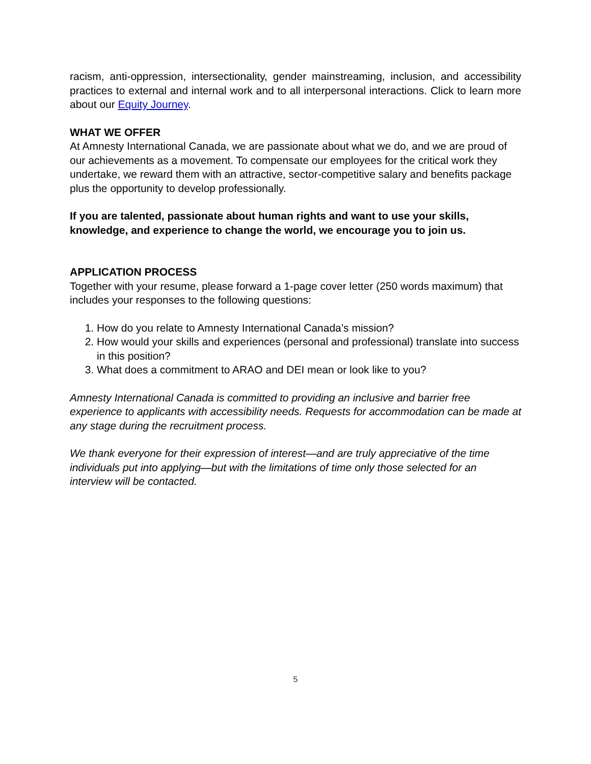racism, anti-oppression, intersectionality, gender mainstreaming, inclusion, and accessibility practices to external and internal work and to all interpersonal interactions. Click to learn more about our Equity Journey.
WHAT WE OFFER
At Amnesty International Canada, we are passionate about what we do, and we are proud of our achievements as a movement. To compensate our employees for the critical work they undertake, we reward them with an attractive, sector-competitive salary and benefits package plus the opportunity to develop professionally.
If you are talented, passionate about human rights and want to use your skills, knowledge, and experience to change the world, we encourage you to join us.
APPLICATION PROCESS
Together with your resume, please forward a 1-page cover letter (250 words maximum) that includes your responses to the following questions:
1. How do you relate to Amnesty International Canada’s mission?
2. How would your skills and experiences (personal and professional) translate into success in this position?
3. What does a commitment to ARAO and DEI mean or look like to you?
Amnesty International Canada is committed to providing an inclusive and barrier free experience to applicants with accessibility needs. Requests for accommodation can be made at any stage during the recruitment process.
We thank everyone for their expression of interest—and are truly appreciative of the time individuals put into applying—but with the limitations of time only those selected for an interview will be contacted.
5